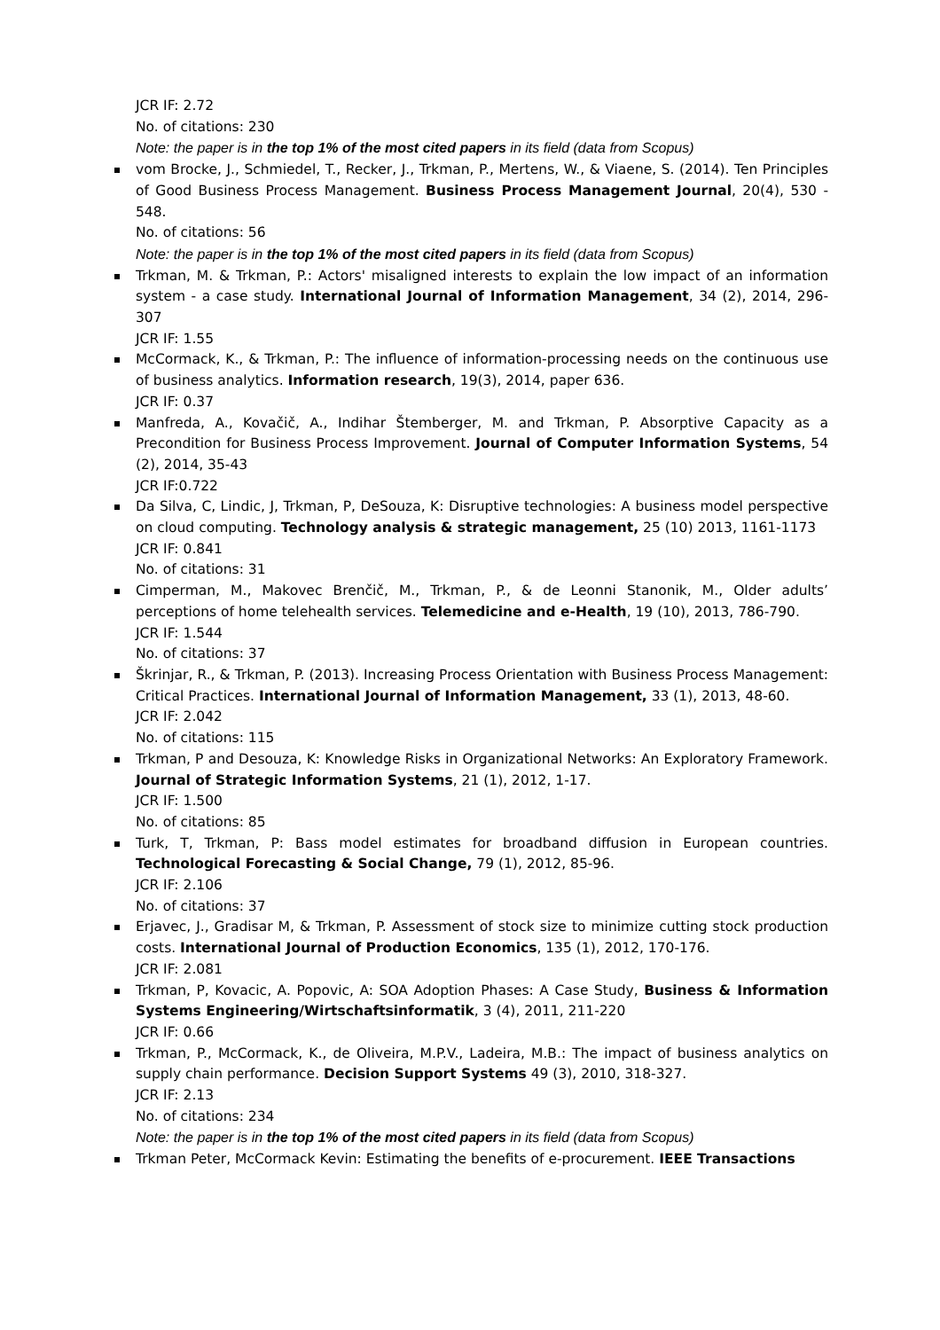JCR IF: 2.72
No. of citations: 230
Note: the paper is in the top 1% of the most cited papers in its field (data from Scopus)
vom Brocke, J., Schmiedel, T., Recker, J., Trkman, P., Mertens, W., & Viaene, S. (2014). Ten Principles of Good Business Process Management. Business Process Management Journal, 20(4), 530 - 548.
No. of citations: 56
Note: the paper is in the top 1% of the most cited papers in its field (data from Scopus)
Trkman, M. & Trkman, P.: Actors' misaligned interests to explain the low impact of an information system - a case study. International Journal of Information Management, 34 (2), 2014, 296-307
JCR IF: 1.55
McCormack, K., & Trkman, P.: The influence of information-processing needs on the continuous use of business analytics. Information research, 19(3), 2014, paper 636.
JCR IF: 0.37
Manfreda, A., Kovačič, A., Indihar Štemberger, M. and Trkman, P. Absorptive Capacity as a Precondition for Business Process Improvement. Journal of Computer Information Systems, 54 (2), 2014, 35-43
JCR IF:0.722
Da Silva, C, Lindic, J, Trkman, P, DeSouza, K: Disruptive technologies: A business model perspective on cloud computing. Technology analysis & strategic management, 25 (10) 2013, 1161-1173
JCR IF: 0.841
No. of citations: 31
Cimperman, M., Makovec Brenčič, M., Trkman, P., & de Leonni Stanonik, M., Older adults’ perceptions of home telehealth services. Telemedicine and e-Health, 19 (10), 2013, 786-790.
JCR IF: 1.544
No. of citations: 37
Škrinjar, R., & Trkman, P. (2013). Increasing Process Orientation with Business Process Management: Critical Practices. International Journal of Information Management, 33 (1), 2013, 48-60.
JCR IF: 2.042
No. of citations: 115
Trkman, P and Desouza, K: Knowledge Risks in Organizational Networks: An Exploratory Framework. Journal of Strategic Information Systems, 21 (1), 2012, 1-17.
JCR IF: 1.500
No. of citations: 85
Turk, T, Trkman, P: Bass model estimates for broadband diffusion in European countries. Technological Forecasting & Social Change, 79 (1), 2012, 85-96.
JCR IF: 2.106
No. of citations: 37
Erjavec, J., Gradisar M, & Trkman, P. Assessment of stock size to minimize cutting stock production costs. International Journal of Production Economics, 135 (1), 2012, 170-176.
JCR IF: 2.081
Trkman, P, Kovacic, A. Popovic, A: SOA Adoption Phases: A Case Study, Business & Information Systems Engineering/Wirtschaftsinformatik, 3 (4), 2011, 211-220
JCR IF: 0.66
Trkman, P., McCormack, K., de Oliveira, M.P.V., Ladeira, M.B.: The impact of business analytics on supply chain performance. Decision Support Systems 49 (3), 2010, 318-327.
JCR IF: 2.13
No. of citations: 234
Note: the paper is in the top 1% of the most cited papers in its field (data from Scopus)
Trkman Peter, McCormack Kevin: Estimating the benefits of e-procurement. IEEE Transactions